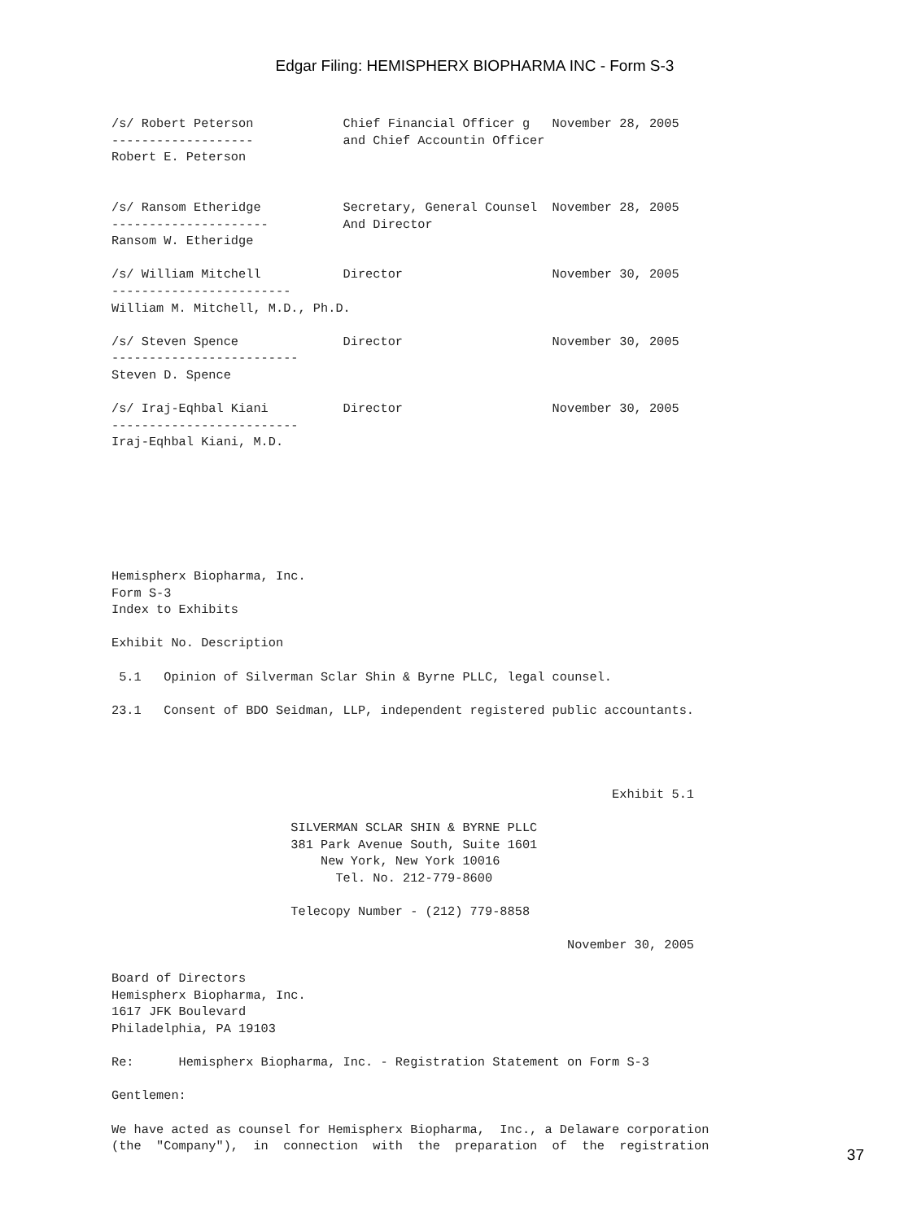Edgar Filing: HEMISPHERX BIOPHARMA INC - Form S-3
/s/ Robert Peterson            Chief Financial Officer g   November 28, 2005
-------------------            and Chief Accountin Officer
Robert E. Peterson


/s/ Ransom Etheridge           Secretary, General Counsel  November 28, 2005
---------------------          And Director
Ransom W. Etheridge

/s/ William Mitchell           Director                    November 30, 2005
------------------------
William M. Mitchell, M.D., Ph.D.

/s/ Steven Spence              Director                    November 30, 2005
-------------------------
Steven D. Spence

/s/ Iraj-Eqhbal Kiani          Director                    November 30, 2005
-------------------------
Iraj-Eqhbal Kiani, M.D.







Hemispherx Biopharma, Inc.
Form S-3
Index to Exhibits

Exhibit No. Description

 5.1   Opinion of Silverman Sclar Shin & Byrne PLLC, legal counsel.

23.1   Consent of BDO Seidman, LLP, independent registered public accountants.




                                                                   Exhibit 5.1

                        SILVERMAN SCLAR SHIN & BYRNE PLLC
                        381 Park Avenue South, Suite 1601
                            New York, New York 10016
                              Tel. No. 212-779-8600

                        Telecopy Number - (212) 779-8858

                                                             November 30, 2005

Board of Directors
Hemispherx Biopharma, Inc.
1617 JFK Boulevard
Philadelphia, PA 19103

Re:      Hemispherx Biopharma, Inc. - Registration Statement on Form S-3

Gentlemen:

We have acted as counsel for Hemispherx Biopharma,  Inc., a Delaware corporation
(the  "Company"),  in  connection  with  the  preparation  of  the  registration
37